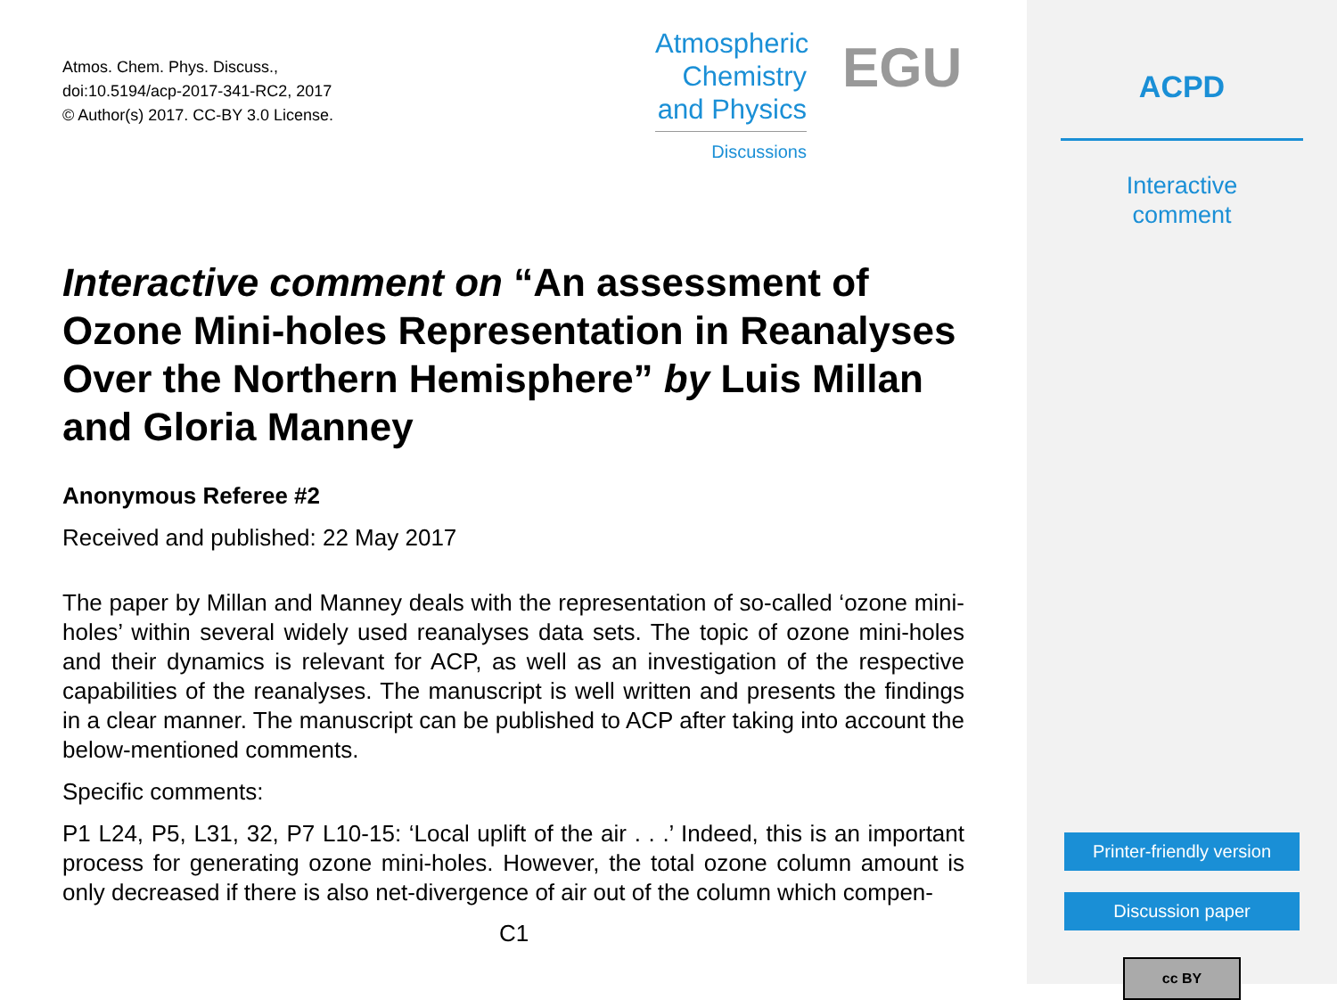Atmos. Chem. Phys. Discuss.,
doi:10.5194/acp-2017-341-RC2, 2017
© Author(s) 2017. CC-BY 3.0 License.
Atmospheric
Chemistry
and Physics
Discussions
EGU
Interactive comment on “An assessment of Ozone Mini-holes Representation in Reanalyses Over the Northern Hemisphere” by Luis Millan and Gloria Manney
Anonymous Referee #2
Received and published: 22 May 2017
The paper by Millan and Manney deals with the representation of so-called ‘ozone mini-holes’ within several widely used reanalyses data sets. The topic of ozone mini-holes and their dynamics is relevant for ACP, as well as an investigation of the respective capabilities of the reanalyses. The manuscript is well written and presents the findings in a clear manner. The manuscript can be published to ACP after taking into account the below-mentioned comments.
Specific comments:
P1 L24, P5, L31, 32, P7 L10-15: ‘Local uplift of the air . . .’ Indeed, this is an important process for generating ozone mini-holes. However, the total ozone column amount is only decreased if there is also net-divergence of air out of the column which compen-
C1
ACPD
Interactive
comment
Printer-friendly version
Discussion paper
cc BY